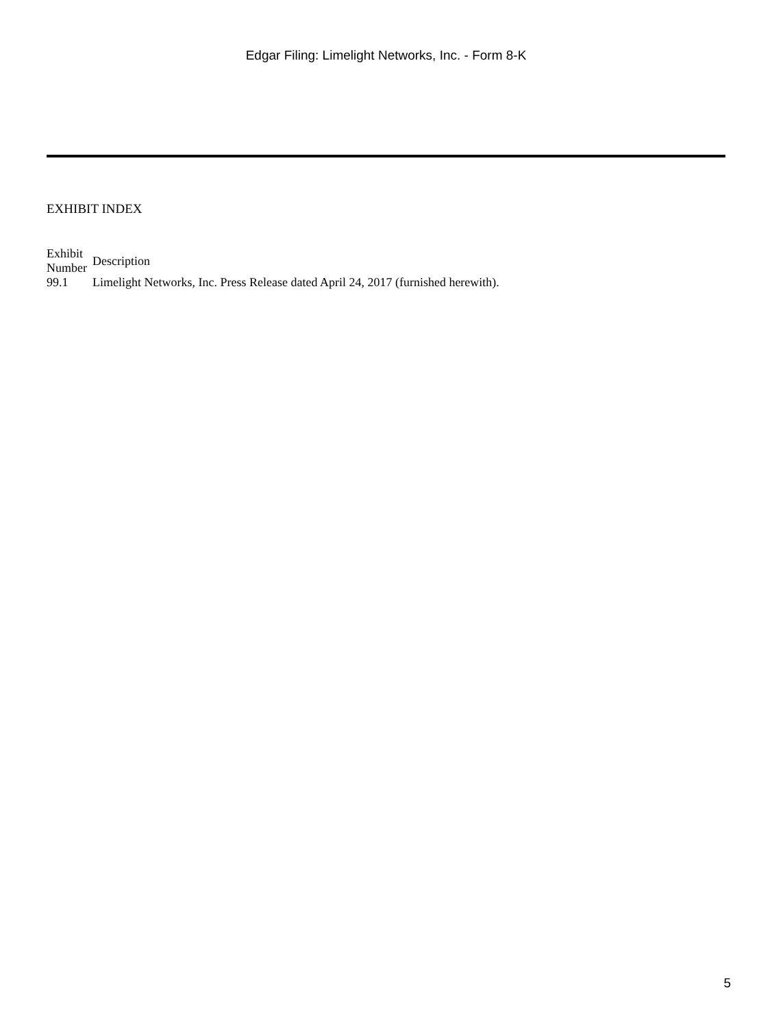Edgar Filing: Limelight Networks, Inc. - Form 8-K
EXHIBIT INDEX
| Exhibit Number | Description |
| --- | --- |
| 99.1 | Limelight Networks, Inc. Press Release dated April 24, 2017 (furnished herewith). |
5